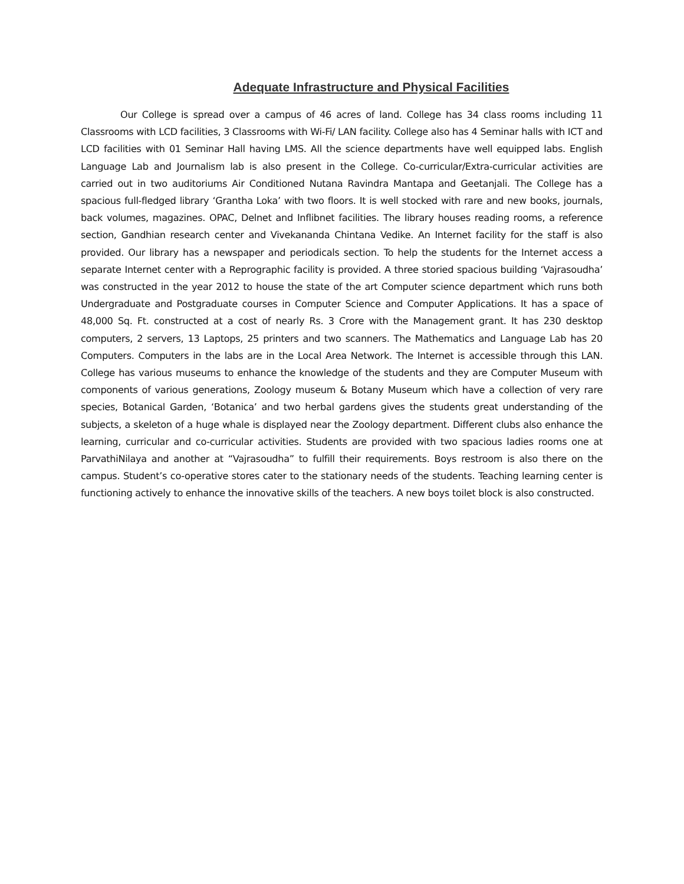Adequate Infrastructure and Physical Facilities
Our College is spread over a campus of 46 acres of land. College has 34 class rooms including 11 Classrooms with LCD facilities, 3 Classrooms with Wi-Fi/ LAN facility. College also has 4 Seminar halls with ICT and LCD facilities with 01 Seminar Hall having LMS. All the science departments have well equipped labs. English Language Lab and Journalism lab is also present in the College. Co-curricular/Extra-curricular activities are carried out in two auditoriums Air Conditioned Nutana Ravindra Mantapa and Geetanjali. The College has a spacious full-fledged library ‘Grantha Loka’ with two floors. It is well stocked with rare and new books, journals, back volumes, magazines. OPAC, Delnet and Inflibnet facilities. The library houses reading rooms, a reference section, Gandhian research center and Vivekananda Chintana Vedike. An Internet facility for the staff is also provided. Our library has a newspaper and periodicals section. To help the students for the Internet access a separate Internet center with a Reprographic facility is provided. A three storied spacious building ‘Vajrasoudha’ was constructed in the year 2012 to house the state of the art Computer science department which runs both Undergraduate and Postgraduate courses in Computer Science and Computer Applications. It has a space of 48,000 Sq. Ft. constructed at a cost of nearly Rs. 3 Crore with the Management grant. It has 230 desktop computers, 2 servers, 13 Laptops, 25 printers and two scanners. The Mathematics and Language Lab has 20 Computers. Computers in the labs are in the Local Area Network. The Internet is accessible through this LAN. College has various museums to enhance the knowledge of the students and they are Computer Museum with components of various generations, Zoology museum & Botany Museum which have a collection of very rare species, Botanical Garden, ‘Botanica’ and two herbal gardens gives the students great understanding of the subjects, a skeleton of a huge whale is displayed near the Zoology department. Different clubs also enhance the learning, curricular and co-curricular activities. Students are provided with two spacious ladies rooms one at ParvathiNilaya and another at “Vajrasoudha” to fulfill their requirements. Boys restroom is also there on the campus. Student’s co-operative stores cater to the stationary needs of the students. Teaching learning center is functioning actively to enhance the innovative skills of the teachers. A new boys toilet block is also constructed.